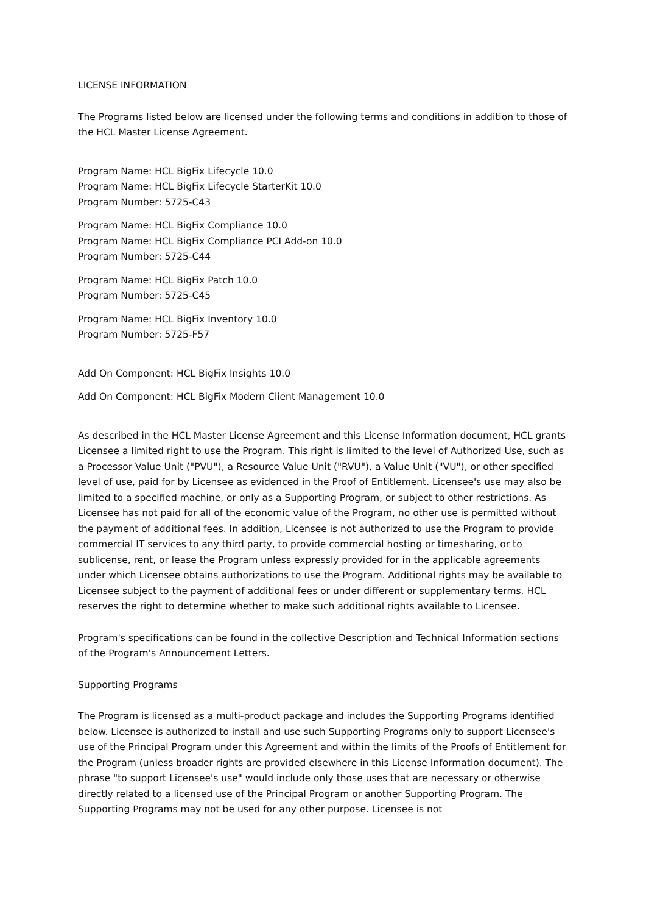LICENSE INFORMATION
The Programs listed below are licensed under the following terms and conditions in addition to those of the HCL Master License Agreement.
Program Name: HCL BigFix Lifecycle 10.0
Program Name: HCL BigFix Lifecycle StarterKit 10.0
Program Number: 5725-C43
Program Name: HCL BigFix Compliance 10.0
Program Name: HCL BigFix Compliance PCI Add-on 10.0
Program Number: 5725-C44
Program Name: HCL BigFix Patch 10.0
Program Number: 5725-C45
Program Name: HCL BigFix Inventory 10.0
Program Number: 5725-F57
Add On Component: HCL BigFix Insights 10.0
Add On Component: HCL BigFix Modern Client Management 10.0
As described in the HCL Master License Agreement and this License Information document, HCL grants Licensee a limited right to use the Program. This right is limited to the level of Authorized Use, such as a Processor Value Unit ("PVU"), a Resource Value Unit ("RVU"), a Value Unit ("VU"), or other specified level of use, paid for by Licensee as evidenced in the Proof of Entitlement. Licensee's use may also be limited to a specified machine, or only as a Supporting Program, or subject to other restrictions. As Licensee has not paid for all of the economic value of the Program, no other use is permitted without the payment of additional fees. In addition, Licensee is not authorized to use the Program to provide commercial IT services to any third party, to provide commercial hosting or timesharing, or to sublicense, rent, or lease the Program unless expressly provided for in the applicable agreements under which Licensee obtains authorizations to use the Program. Additional rights may be available to Licensee subject to the payment of additional fees or under different or supplementary terms. HCL reserves the right to determine whether to make such additional rights available to Licensee.
Program's specifications can be found in the collective Description and Technical Information sections of the Program's Announcement Letters.
Supporting Programs
The Program is licensed as a multi-product package and includes the Supporting Programs identified below. Licensee is authorized to install and use such Supporting Programs only to support Licensee's use of the Principal Program under this Agreement and within the limits of the Proofs of Entitlement for the Program (unless broader rights are provided elsewhere in this License Information document). The phrase "to support Licensee's use" would include only those uses that are necessary or otherwise directly related to a licensed use of the Principal Program or another Supporting Program. The Supporting Programs may not be used for any other purpose. Licensee is not